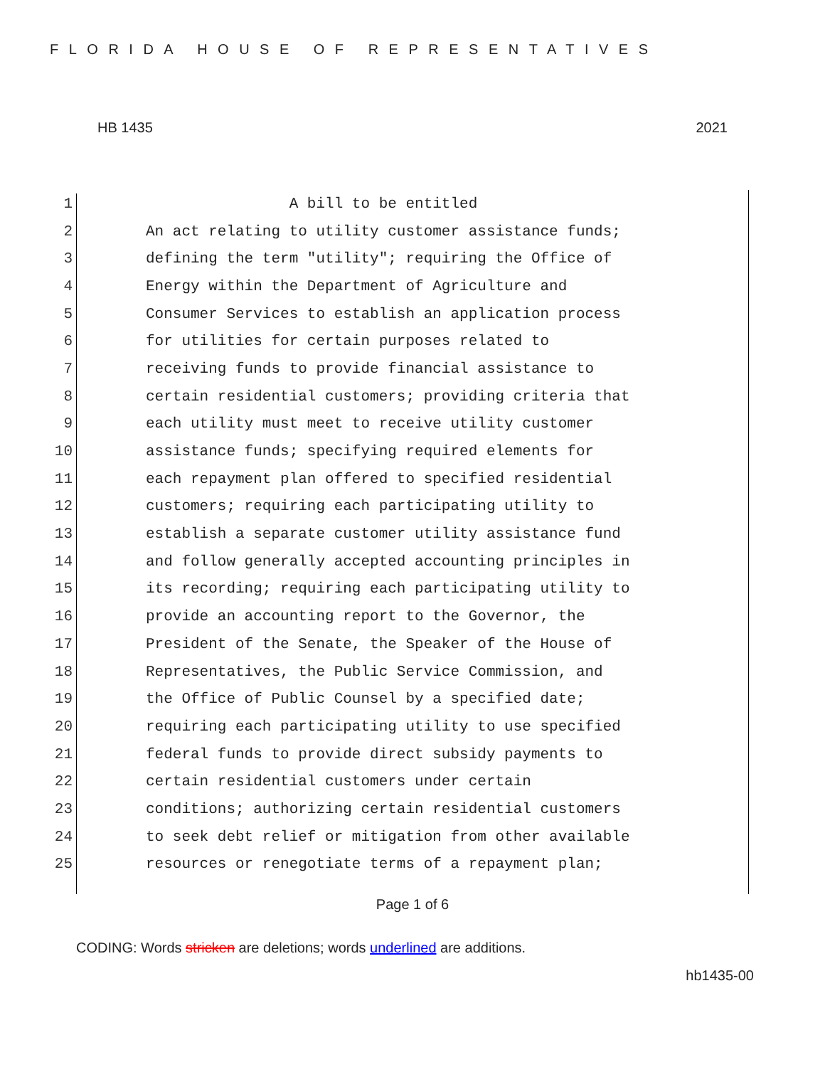FLORIDA HOUSE OF REPRESENTATIVES
HB 1435 2021
1 A bill to be entitled
2 An act relating to utility customer assistance funds;
3 defining the term "utility"; requiring the Office of
4 Energy within the Department of Agriculture and
5 Consumer Services to establish an application process
6 for utilities for certain purposes related to
7 receiving funds to provide financial assistance to
8 certain residential customers; providing criteria that
9 each utility must meet to receive utility customer
10 assistance funds; specifying required elements for
11 each repayment plan offered to specified residential
12 customers; requiring each participating utility to
13 establish a separate customer utility assistance fund
14 and follow generally accepted accounting principles in
15 its recording; requiring each participating utility to
16 provide an accounting report to the Governor, the
17 President of the Senate, the Speaker of the House of
18 Representatives, the Public Service Commission, and
19 the Office of Public Counsel by a specified date;
20 requiring each participating utility to use specified
21 federal funds to provide direct subsidy payments to
22 certain residential customers under certain
23 conditions; authorizing certain residential customers
24 to seek debt relief or mitigation from other available
25 resources or renegotiate terms of a repayment plan;
Page 1 of 6
CODING: Words stricken are deletions; words underlined are additions.
hb1435-00